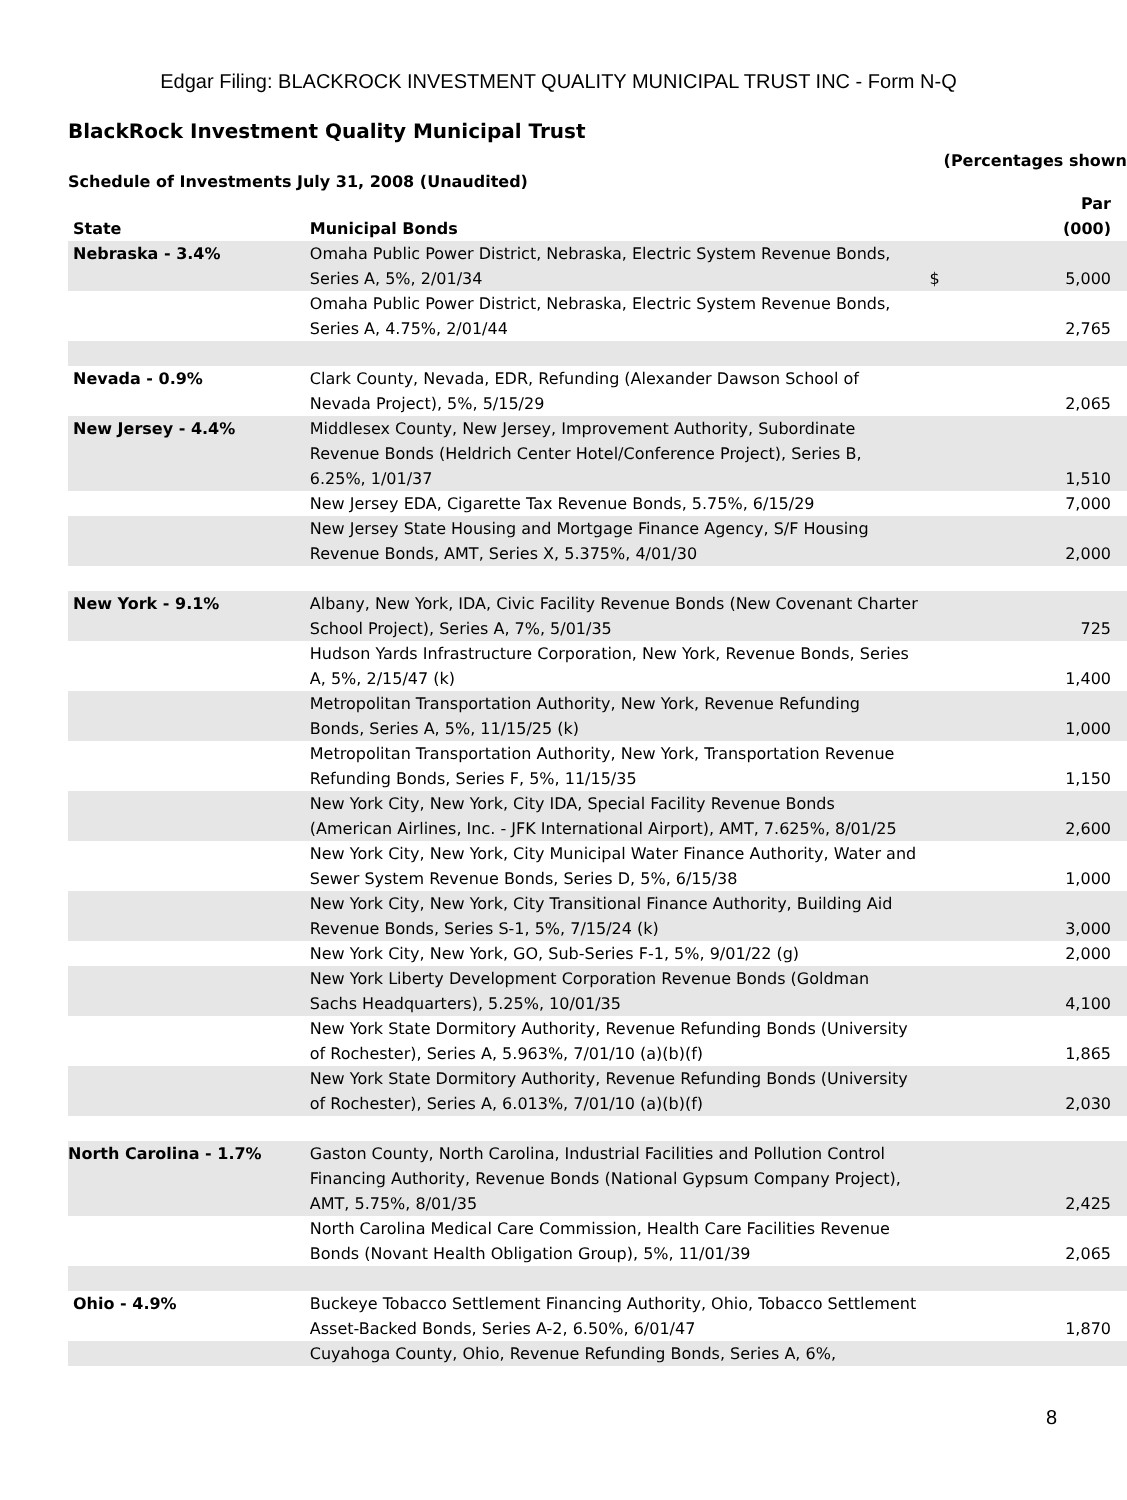Edgar Filing: BLACKROCK INVESTMENT QUALITY MUNICIPAL TRUST INC - Form N-Q
BlackRock Investment Quality Municipal Trust
(Percentages shown
Schedule of Investments July 31, 2008 (Unaudited)
| State | Municipal Bonds | | Par (000) |
| --- | --- | --- | --- |
| Nebraska - 3.4% | Omaha Public Power District, Nebraska, Electric System Revenue Bonds, Series A, 5%, 2/01/34 | $ | 5,000 |
| | Omaha Public Power District, Nebraska, Electric System Revenue Bonds, Series A, 4.75%, 2/01/44 | | 2,765 |
| Nevada - 0.9% | Clark County, Nevada, EDR, Refunding (Alexander Dawson School of Nevada Project), 5%, 5/15/29 | | 2,065 |
| New Jersey - 4.4% | Middlesex County, New Jersey, Improvement Authority, Subordinate Revenue Bonds (Heldrich Center Hotel/Conference Project), Series B, 6.25%, 1/01/37 | | 1,510 |
| | New Jersey EDA, Cigarette Tax Revenue Bonds, 5.75%, 6/15/29 | | 7,000 |
| | New Jersey State Housing and Mortgage Finance Agency, S/F Housing Revenue Bonds, AMT, Series X, 5.375%, 4/01/30 | | 2,000 |
| New York - 9.1% | Albany, New York, IDA, Civic Facility Revenue Bonds (New Covenant Charter School Project), Series A, 7%, 5/01/35 | | 725 |
| | Hudson Yards Infrastructure Corporation, New York, Revenue Bonds, Series A, 5%, 2/15/47 (k) | | 1,400 |
| | Metropolitan Transportation Authority, New York, Revenue Refunding Bonds, Series A, 5%, 11/15/25 (k) | | 1,000 |
| | Metropolitan Transportation Authority, New York, Transportation Revenue Refunding Bonds, Series F, 5%, 11/15/35 | | 1,150 |
| | New York City, New York, City IDA, Special Facility Revenue Bonds (American Airlines, Inc. - JFK International Airport), AMT, 7.625%, 8/01/25 | | 2,600 |
| | New York City, New York, City Municipal Water Finance Authority, Water and Sewer System Revenue Bonds, Series D, 5%, 6/15/38 | | 1,000 |
| | New York City, New York, City Transitional Finance Authority, Building Aid Revenue Bonds, Series S-1, 5%, 7/15/24 (k) | | 3,000 |
| | New York City, New York, GO, Sub-Series F-1, 5%, 9/01/22 (g) | | 2,000 |
| | New York Liberty Development Corporation Revenue Bonds (Goldman Sachs Headquarters), 5.25%, 10/01/35 | | 4,100 |
| | New York State Dormitory Authority, Revenue Refunding Bonds (University of Rochester), Series A, 5.963%, 7/01/10 (a)(b)(f) | | 1,865 |
| | New York State Dormitory Authority, Revenue Refunding Bonds (University of Rochester), Series A, 6.013%, 7/01/10 (a)(b)(f) | | 2,030 |
| North Carolina - 1.7% | Gaston County, North Carolina, Industrial Facilities and Pollution Control Financing Authority, Revenue Bonds (National Gypsum Company Project), AMT, 5.75%, 8/01/35 | | 2,425 |
| | North Carolina Medical Care Commission, Health Care Facilities Revenue Bonds (Novant Health Obligation Group), 5%, 11/01/39 | | 2,065 |
| Ohio - 4.9% | Buckeye Tobacco Settlement Financing Authority, Ohio, Tobacco Settlement Asset-Backed Bonds, Series A-2, 6.50%, 6/01/47 | | 1,870 |
| | Cuyahoga County, Ohio, Revenue Refunding Bonds, Series A, 6%, | | |
8